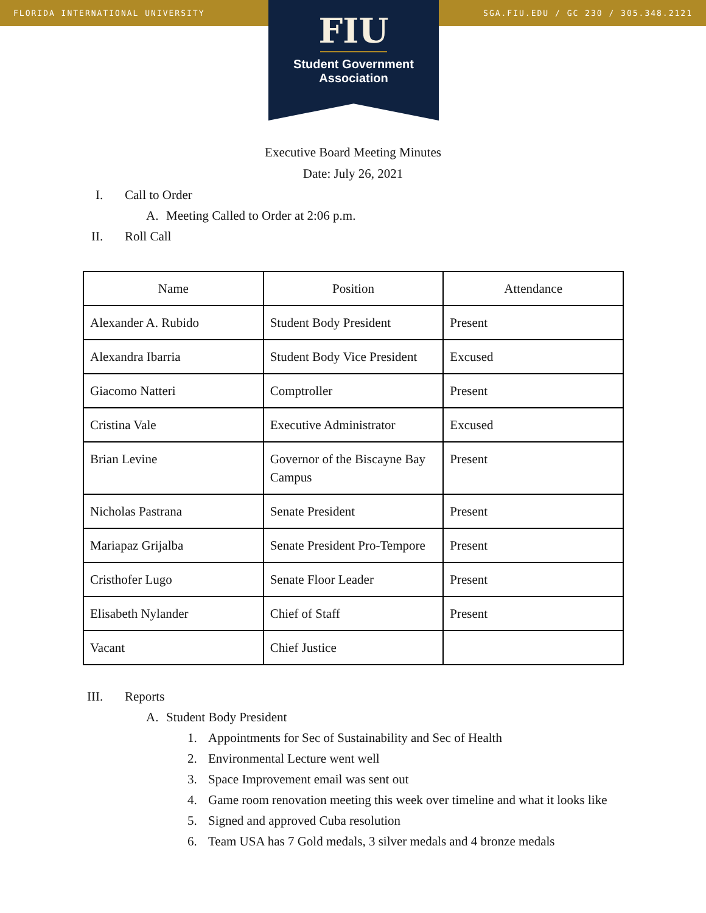FLORIDA INTERNATIONAL UNIVERSITY SGA.FIU.EDU / GC 230 / 305.348.2121
FIU
Student Government
Association
Executive Board Meeting Minutes
Date: July 26, 2021
I. Call to Order
A. Meeting Called to Order at 2:06 p.m.
II. Roll Call
| Name | Position | Attendance |
| --- | --- | --- |
| Alexander A. Rubido | Student Body President | Present |
| Alexandra Ibarria | Student Body Vice President | Excused |
| Giacomo Natteri | Comptroller | Present |
| Cristina Vale | Executive Administrator | Excused |
| Brian Levine | Governor of the Biscayne Bay Campus | Present |
| Nicholas Pastrana | Senate President | Present |
| Mariapaz Grijalba | Senate President Pro-Tempore | Present |
| Cristhofer Lugo | Senate Floor Leader | Present |
| Elisabeth Nylander | Chief of Staff | Present |
| Vacant | Chief Justice | |
III. Reports
A. Student Body President
1. Appointments for Sec of Sustainability and Sec of Health
2. Environmental Lecture went well
3. Space Improvement email was sent out
4. Game room renovation meeting this week over timeline and what it looks like
5. Signed and approved Cuba resolution
6. Team USA has 7 Gold medals, 3 silver medals and 4 bronze medals